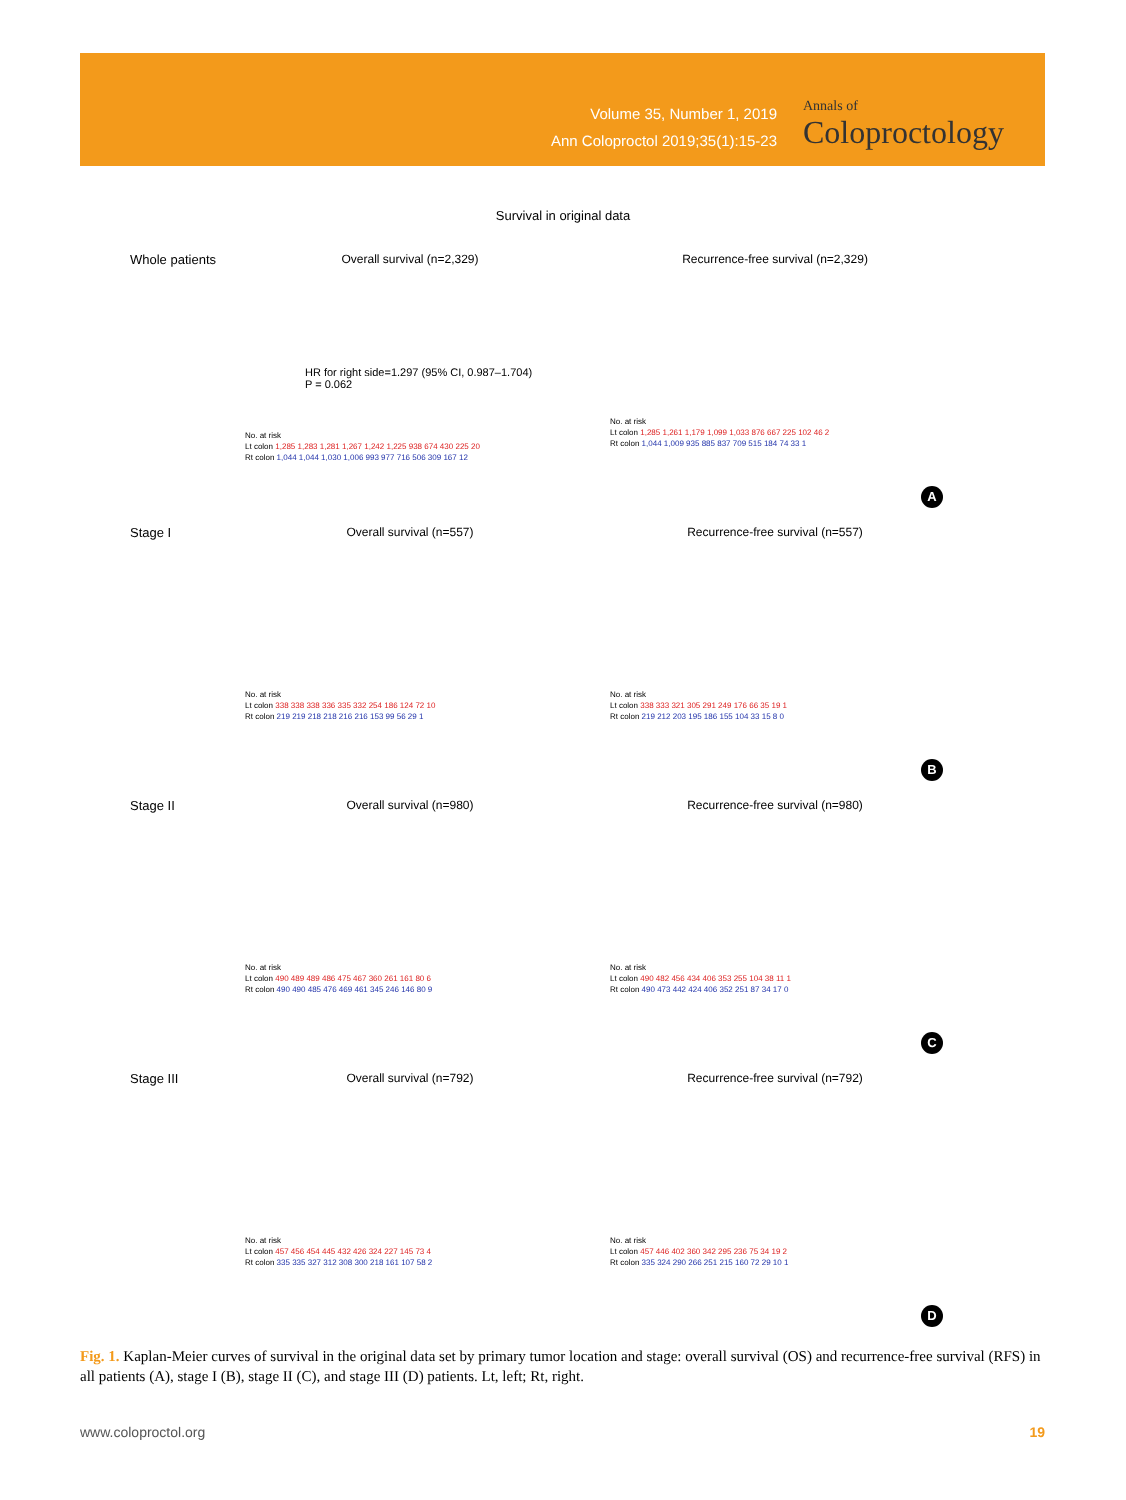Volume 35, Number 1, 2019
Ann Coloproctol 2019;35(1):15-23
Annals of
Coloproctology
Survival in original data
Whole patients
Overall survival (n=2,329)
HR for right side=1.297 (95% CI, 0.987–1.704)
P = 0.062
No. at risk
Lt colon 1,285 1,283 1,281 1,267 1,242 1,225 938 674 430 225 20
Rt colon 1,044 1,044 1,030 1,006 993 977 716 506 309 167 12
Recurrence-free survival (n=2,329)
No. at risk
Lt colon 1,285 1,261 1,179 1,099 1,033 876 667 225 102 46 2
Rt colon 1,044 1,009 935 885 837 709 515 184 74 33 1
A
Stage I
Overall survival (n=557)
No. at risk
Lt colon 338 338 338 336 335 332 254 186 124 72 10
Rt colon 219 219 218 218 216 216 153 99 56 29 1
Recurrence-free survival (n=557)
No. at risk
Lt colon 338 333 321 305 291 249 176 66 35 19 1
Rt colon 219 212 203 195 186 155 104 33 15 8 0
B
Stage II
Overall survival (n=980)
No. at risk
Lt colon 490 489 489 486 475 467 360 261 161 80 6
Rt colon 490 490 485 476 469 461 345 246 146 80 9
Recurrence-free survival (n=980)
No. at risk
Lt colon 490 482 456 434 406 353 255 104 38 11 1
Rt colon 490 473 442 424 406 352 251 87 34 17 0
C
Stage III
Overall survival (n=792)
No. at risk
Lt colon 457 456 454 445 432 426 324 227 145 73 4
Rt colon 335 335 327 312 308 300 218 161 107 58 2
Recurrence-free survival (n=792)
No. at risk
Lt colon 457 446 402 360 342 295 236 75 34 19 2
Rt colon 335 324 290 266 251 215 160 72 29 10 1
D
Fig. 1. Kaplan-Meier curves of survival in the original data set by primary tumor location and stage: overall survival (OS) and recurrence-free survival (RFS) in all patients (A), stage I (B), stage II (C), and stage III (D) patients. Lt, left; Rt, right.
www.coloproctol.org 19